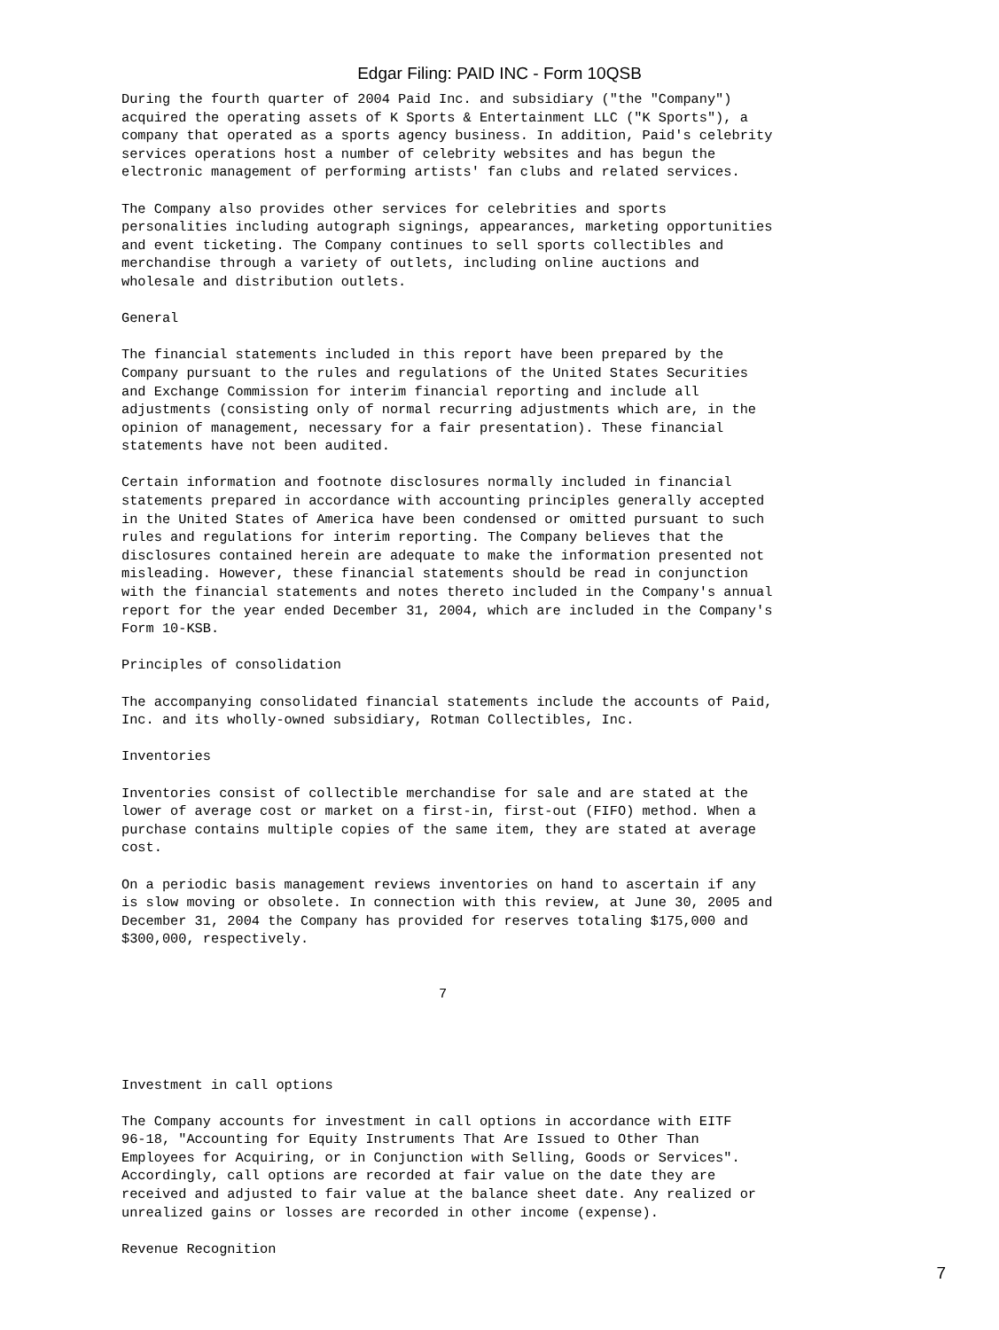Edgar Filing: PAID INC - Form 10QSB
During the fourth quarter of 2004 Paid Inc. and subsidiary ("the "Company")
acquired the operating assets of K Sports & Entertainment LLC ("K Sports"), a
company that operated as a sports agency business. In addition, Paid's celebrity
services operations host a number of celebrity websites and has begun the
electronic management of performing artists' fan clubs and related services.
The Company also provides other services for celebrities and sports
personalities including autograph signings, appearances, marketing opportunities
and event ticketing. The Company continues to sell sports collectibles and
merchandise through a variety of outlets, including online auctions and
wholesale and distribution outlets.
General
The financial statements included in this report have been prepared by the
Company pursuant to the rules and regulations of the United States Securities
and Exchange Commission for interim financial reporting and include all
adjustments (consisting only of normal recurring adjustments which are, in the
opinion of management, necessary for a fair presentation). These financial
statements have not been audited.
Certain information and footnote disclosures normally included in financial
statements prepared in accordance with accounting principles generally accepted
in the United States of America have been condensed or omitted pursuant to such
rules and regulations for interim reporting. The Company believes that the
disclosures contained herein are adequate to make the information presented not
misleading. However, these financial statements should be read in conjunction
with the financial statements and notes thereto included in the Company's annual
report for the year ended December 31, 2004, which are included in the Company's
Form 10-KSB.
Principles of consolidation
The accompanying consolidated financial statements include the accounts of Paid,
Inc. and its wholly-owned subsidiary, Rotman Collectibles, Inc.
Inventories
Inventories consist of collectible merchandise for sale and are stated at the
lower of average cost or market on a first-in, first-out (FIFO) method. When a
purchase contains multiple copies of the same item, they are stated at average
cost.
On a periodic basis management reviews inventories on hand to ascertain if any
is slow moving or obsolete. In connection with this review, at June 30, 2005 and
December 31, 2004 the Company has provided for reserves totaling $175,000 and
$300,000, respectively.
                                       7
Investment in call options
The Company accounts for investment in call options in accordance with EITF
96-18, "Accounting for Equity Instruments That Are Issued to Other Than
Employees for Acquiring, or in Conjunction with Selling, Goods or Services".
Accordingly, call options are recorded at fair value on the date they are
received and adjusted to fair value at the balance sheet date. Any realized or
unrealized gains or losses are recorded in other income (expense).
Revenue Recognition
7